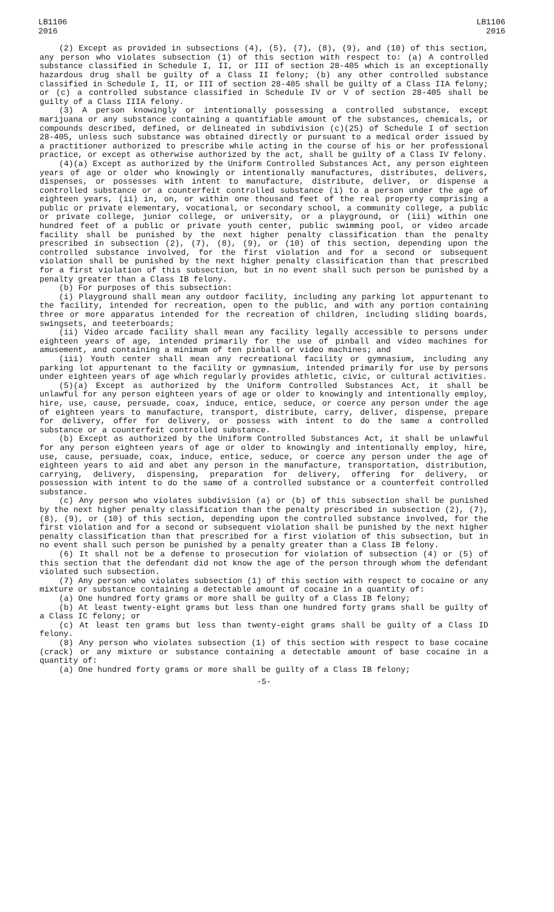LB1106
2016
LB1106
2016
(2) Except as provided in subsections (4), (5), (7), (8), (9), and (10) of this section, any person who violates subsection (1) of this section with respect to: (a) A controlled substance classified in Schedule I, II, or III of section 28-405 which is an exceptionally hazardous drug shall be guilty of a Class II felony; (b) any other controlled substance classified in Schedule I, II, or III of section 28-405 shall be guilty of a Class IIA felony; or (c) a controlled substance classified in Schedule IV or V of section 28-405 shall be guilty of a Class IIIA felony.
(3) A person knowingly or intentionally possessing a controlled substance, except marijuana or any substance containing a quantifiable amount of the substances, chemicals, or compounds described, defined, or delineated in subdivision (c)(25) of Schedule I of section 28-405, unless such substance was obtained directly or pursuant to a medical order issued by a practitioner authorized to prescribe while acting in the course of his or her professional practice, or except as otherwise authorized by the act, shall be guilty of a Class IV felony.
(4)(a) Except as authorized by the Uniform Controlled Substances Act, any person eighteen years of age or older who knowingly or intentionally manufactures, distributes, delivers, dispenses, or possesses with intent to manufacture, distribute, deliver, or dispense a controlled substance or a counterfeit controlled substance (i) to a person under the age of eighteen years, (ii) in, on, or within one thousand feet of the real property comprising a public or private elementary, vocational, or secondary school, a community college, a public or private college, junior college, or university, or a playground, or (iii) within one hundred feet of a public or private youth center, public swimming pool, or video arcade facility shall be punished by the next higher penalty classification than the penalty prescribed in subsection (2), (7), (8), (9), or (10) of this section, depending upon the controlled substance involved, for the first violation and for a second or subsequent violation shall be punished by the next higher penalty classification than that prescribed for a first violation of this subsection, but in no event shall such person be punished by a penalty greater than a Class IB felony.
(b) For purposes of this subsection:
(i) Playground shall mean any outdoor facility, including any parking lot appurtenant to the facility, intended for recreation, open to the public, and with any portion containing three or more apparatus intended for the recreation of children, including sliding boards, swingsets, and teeterboards;
(ii) Video arcade facility shall mean any facility legally accessible to persons under eighteen years of age, intended primarily for the use of pinball and video machines for amusement, and containing a minimum of ten pinball or video machines; and
(iii) Youth center shall mean any recreational facility or gymnasium, including any parking lot appurtenant to the facility or gymnasium, intended primarily for use by persons under eighteen years of age which regularly provides athletic, civic, or cultural activities.
(5)(a) Except as authorized by the Uniform Controlled Substances Act, it shall be unlawful for any person eighteen years of age or older to knowingly and intentionally employ, hire, use, cause, persuade, coax, induce, entice, seduce, or coerce any person under the age of eighteen years to manufacture, transport, distribute, carry, deliver, dispense, prepare for delivery, offer for delivery, or possess with intent to do the same a controlled substance or a counterfeit controlled substance.
(b) Except as authorized by the Uniform Controlled Substances Act, it shall be unlawful for any person eighteen years of age or older to knowingly and intentionally employ, hire, use, cause, persuade, coax, induce, entice, seduce, or coerce any person under the age of eighteen years to aid and abet any person in the manufacture, transportation, distribution, carrying, delivery, dispensing, preparation for delivery, offering for delivery, or possession with intent to do the same of a controlled substance or a counterfeit controlled substance.
(c) Any person who violates subdivision (a) or (b) of this subsection shall be punished by the next higher penalty classification than the penalty prescribed in subsection (2), (7), (8), (9), or (10) of this section, depending upon the controlled substance involved, for the first violation and for a second or subsequent violation shall be punished by the next higher penalty classification than that prescribed for a first violation of this subsection, but in no event shall such person be punished by a penalty greater than a Class IB felony.
(6) It shall not be a defense to prosecution for violation of subsection (4) or (5) of this section that the defendant did not know the age of the person through whom the defendant violated such subsection.
(7) Any person who violates subsection (1) of this section with respect to cocaine or any mixture or substance containing a detectable amount of cocaine in a quantity of:
(a) One hundred forty grams or more shall be guilty of a Class IB felony;
(b) At least twenty-eight grams but less than one hundred forty grams shall be guilty of a Class IC felony; or
(c) At least ten grams but less than twenty-eight grams shall be guilty of a Class ID felony.
(8) Any person who violates subsection (1) of this section with respect to base cocaine (crack) or any mixture or substance containing a detectable amount of base cocaine in a quantity of:
(a) One hundred forty grams or more shall be guilty of a Class IB felony;
-5-